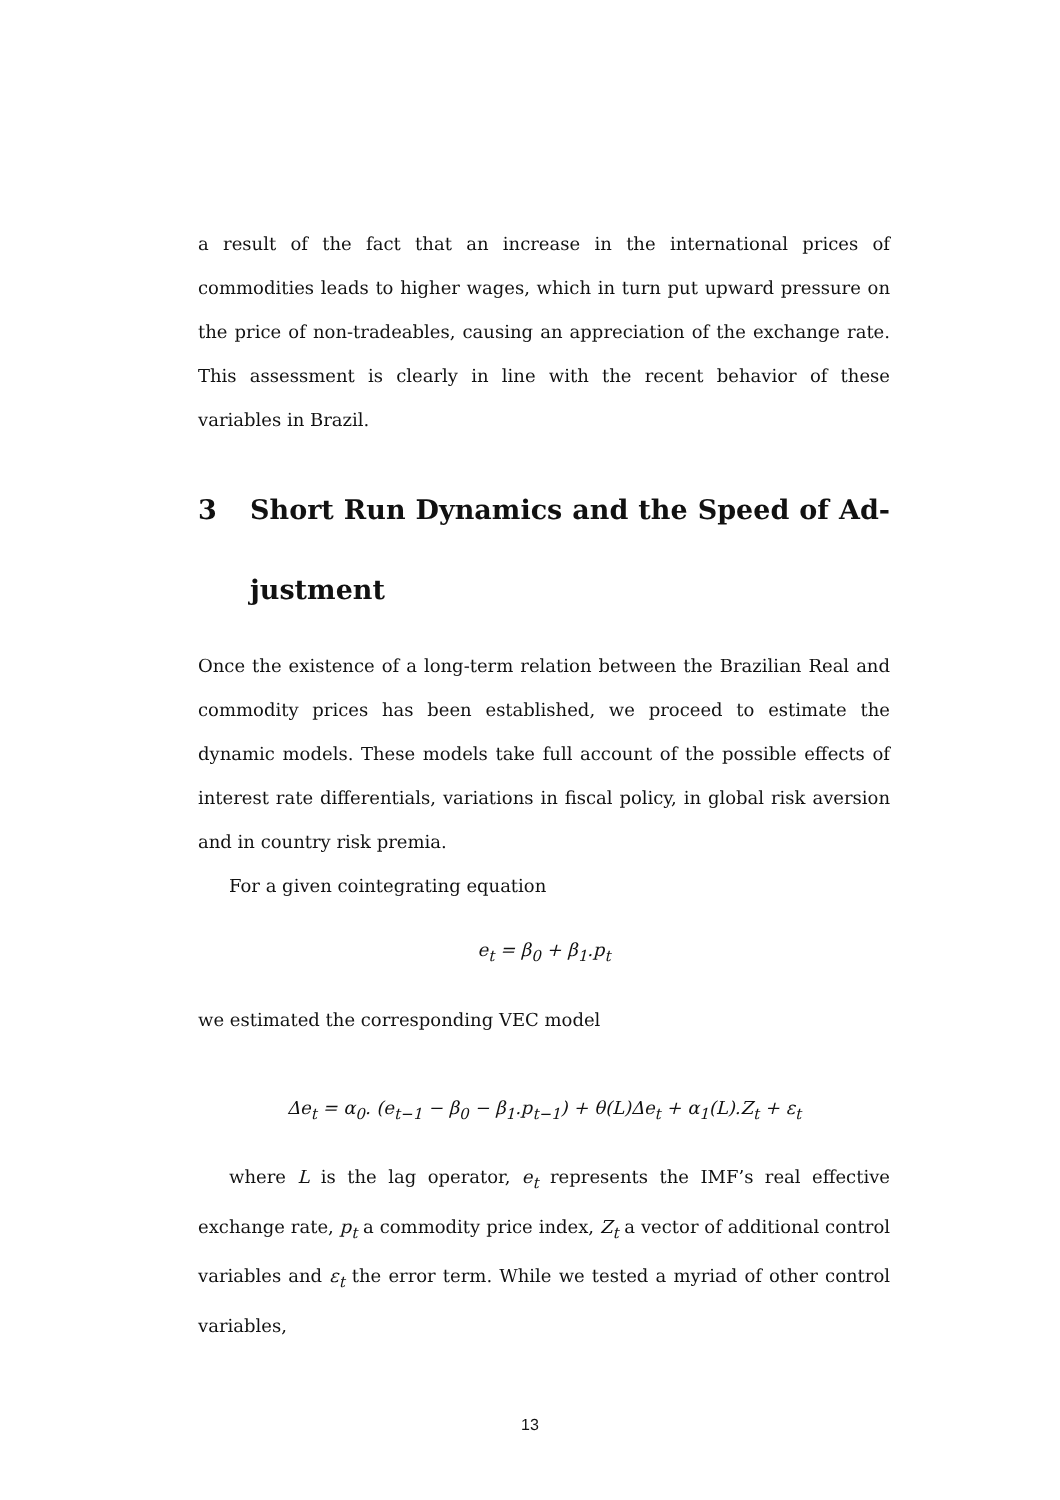a result of the fact that an increase in the international prices of commodities leads to higher wages, which in turn put upward pressure on the price of non-tradeables, causing an appreciation of the exchange rate. This assessment is clearly in line with the recent behavior of these variables in Brazil.
3 Short Run Dynamics and the Speed of Ad-justment
Once the existence of a long-term relation between the Brazilian Real and commodity prices has been established, we proceed to estimate the dynamic models. These models take full account of the possible effects of interest rate differentials, variations in fiscal policy, in global risk aversion and in country risk premia.
For a given cointegrating equation
e<sub>t</sub> = β<sub>0</sub> + β<sub>1</sub>.p<sub>t</sub>
we estimated the corresponding VEC model
Δe<sub>t</sub> = α<sub>0</sub>. (e<sub>t−1</sub> − β<sub>0</sub> − β<sub>1</sub>.p<sub>t−1</sub>) + θ(L)Δe<sub>t</sub> + α<sub>1</sub>(L).Z<sub>t</sub> + ε<sub>t</sub>
where L is the lag operator, e<sub>t</sub> represents the IMF’s real effective exchange rate, p<sub>t</sub> a commodity price index, Z<sub>t</sub> a vector of additional control variables and ε<sub>t</sub> the error term. While we tested a myriad of other control variables,
13